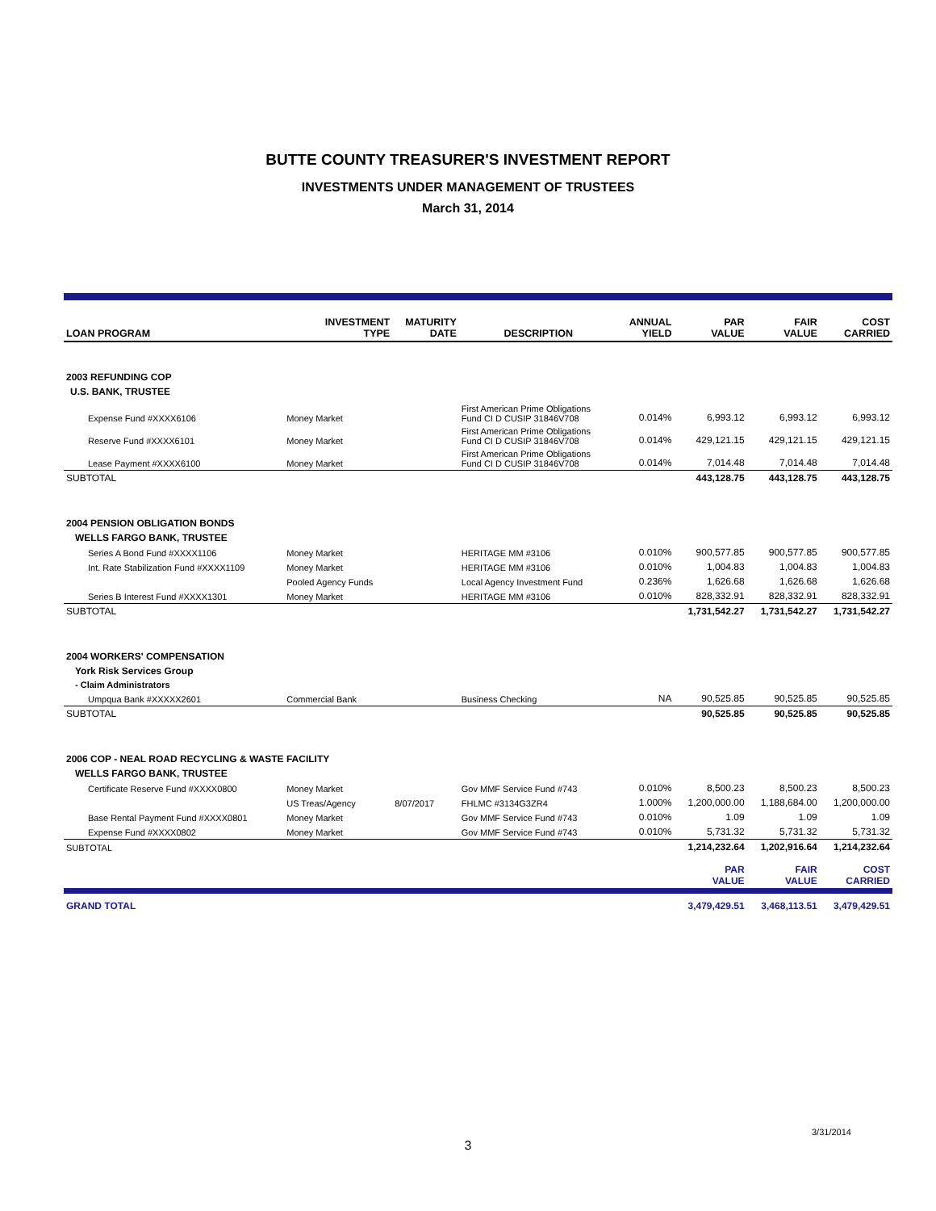BUTTE COUNTY TREASURER'S INVESTMENT REPORT
INVESTMENTS UNDER MANAGEMENT OF TRUSTEES
March 31, 2014
| LOAN PROGRAM | INVESTMENT TYPE | MATURITY DATE | DESCRIPTION | ANNUAL YIELD | PAR VALUE | FAIR VALUE | COST CARRIED |
| --- | --- | --- | --- | --- | --- | --- | --- |
| 2003 REFUNDING COP | | | | | | | |
| U.S. BANK, TRUSTEE | | | | | | | |
| Expense Fund #XXXX6106 | Money Market | | First American Prime Obligations Fund CI D CUSIP 31846V708 | 0.014% | 6,993.12 | 6,993.12 | 6,993.12 |
| Reserve Fund #XXXX6101 | Money Market | | First American Prime Obligations Fund CI D CUSIP 31846V708 | 0.014% | 429,121.15 | 429,121.15 | 429,121.15 |
| Lease Payment #XXXX6100 | Money Market | | First American Prime Obligations Fund CI D CUSIP 31846V708 | 0.014% | 7,014.48 | 7,014.48 | 7,014.48 |
| SUBTOTAL | | | | | 443,128.75 | 443,128.75 | 443,128.75 |
| 2004 PENSION OBLIGATION BONDS | | | | | | | |
| WELLS FARGO BANK, TRUSTEE | | | | | | | |
| Series A Bond Fund #XXXX1106 | Money Market | | HERITAGE MM #3106 | 0.010% | 900,577.85 | 900,577.85 | 900,577.85 |
| Int. Rate Stabilization Fund #XXXX1109 | Money Market | | HERITAGE MM #3106 | 0.010% | 1,004.83 | 1,004.83 | 1,004.83 |
| | Pooled Agency Funds | | Local Agency Investment Fund | 0.236% | 1,626.68 | 1,626.68 | 1,626.68 |
| Series B Interest Fund #XXXX1301 | Money Market | | HERITAGE MM #3106 | 0.010% | 828,332.91 | 828,332.91 | 828,332.91 |
| SUBTOTAL | | | | | 1,731,542.27 | 1,731,542.27 | 1,731,542.27 |
| 2004 WORKERS' COMPENSATION | | | | | | | |
| York Risk Services Group | | | | | | | |
| - Claim Administrators | | | | | | | |
| Umpqua Bank #XXXXX2601 | Commercial Bank | | Business Checking | NA | 90,525.85 | 90,525.85 | 90,525.85 |
| SUBTOTAL | | | | | 90,525.85 | 90,525.85 | 90,525.85 |
| 2006 COP - NEAL ROAD RECYCLING & WASTE FACILITY | | | | | | | |
| WELLS FARGO BANK, TRUSTEE | | | | | | | |
| Certificate Reserve Fund #XXXX0800 | Money Market | | Gov MMF Service Fund #743 | 0.010% | 8,500.23 | 8,500.23 | 8,500.23 |
| | US Treas/Agency | 8/07/2017 | FHLMC #3134G3ZR4 | 1.000% | 1,200,000.00 | 1,188,684.00 | 1,200,000.00 |
| Base Rental Payment Fund #XXXX0801 | Money Market | | Gov MMF Service Fund #743 | 0.010% | 1.09 | 1.09 | 1.09 |
| Expense Fund #XXXX0802 | Money Market | | Gov MMF Service Fund #743 | 0.010% | 5,731.32 | 5,731.32 | 5,731.32 |
| SUBTOTAL | | | | | 1,214,232.64 | 1,202,916.64 | 1,214,232.64 |
| | | | | | PAR VALUE | FAIR VALUE | COST CARRIED |
| GRAND TOTAL | | | | | 3,479,429.51 | 3,468,113.51 | 3,479,429.51 |
3/31/2014
3